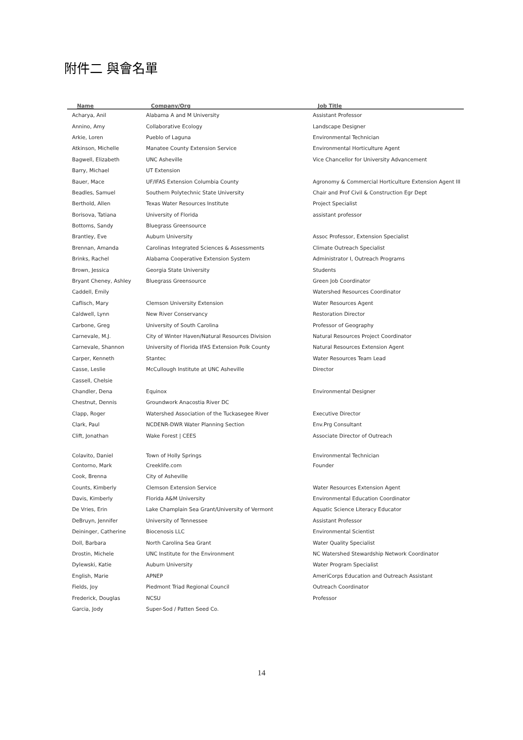附件二 與會名單
| Name | Company/Org | Job Title |
| --- | --- | --- |
| Acharya, Anil | Alabama A and M University | Assistant Professor |
| Annino, Amy | Collaborative Ecology | Landscape Designer |
| Arkie, Loren | Pueblo of Laguna | Environmental Technician |
| Atkinson, Michelle | Manatee County Extension Service | Environmental Horticulture Agent |
| Bagwell, Elizabeth | UNC Asheville | Vice Chancellor for University Advancement |
| Barry, Michael | UT Extension | |
| Bauer, Mace | UF/IFAS Extension Columbia County | Agronomy & Commercial Horticulture Extension Agent III |
| Beadles, Samuel | Southern Polytechnic State University | Chair and Prof Civil & Construction Egr Dept |
| Berthold, Allen | Texas Water Resources Institute | Project Specialist |
| Borisova, Tatiana | University of Florida | assistant professor |
| Bottoms, Sandy | Bluegrass Greensource | |
| Brantley, Eve | Auburn University | Assoc Professor, Extension Specialist |
| Brennan, Amanda | Carolinas Integrated Sciences & Assessments | Climate Outreach Specialist |
| Brinks, Rachel | Alabama Cooperative Extension System | Administrator I, Outreach Programs |
| Brown, Jessica | Georgia State University | Students |
| Bryant Cheney, Ashley | Bluegrass Greensource | Green Job Coordinator |
| Caddell, Emily | | Watershed Resources Coordinator |
| Caflisch, Mary | Clemson University Extension | Water Resources Agent |
| Caldwell, Lynn | New River Conservancy | Restoration Director |
| Carbone, Greg | University of South Carolina | Professor of Geography |
| Carnevale, M.J. | City of Winter Haven/Natural Resources Division | Natural Resources Project Coordinator |
| Carnevale, Shannon | University of Florida IFAS Extension Polk County | Natural Resources Extension Agent |
| Carper, Kenneth | Stantec | Water Resources Team Lead |
| Casse, Leslie | McCullough Institute at UNC Asheville | Director |
| Cassell, Chelsie | | |
| Chandler, Dena | Equinox | Environmental Designer |
| Chestnut, Dennis | Groundwork Anacostia River DC | |
| Clapp, Roger | Watershed Association of the Tuckasegee River | Executive Director |
| Clark, Paul | NCDENR-DWR Water Planning Section | Env.Prg Consultant |
| Clift, Jonathan | Wake Forest / CEES | Associate Director of Outreach |
| Colavito, Daniel | Town of Holly Springs | Environmental Technician |
| Contorno, Mark | Creeklife.com | Founder |
| Cook, Brenna | City of Asheville | |
| Counts, Kimberly | Clemson Extension Service | Water Resources Extension Agent |
| Davis, Kimberly | Florida A&M University | Environmental Education Coordinator |
| De Vries, Erin | Lake Champlain Sea Grant/University of Vermont | Aquatic Science Literacy Educator |
| DeBruyn, Jennifer | University of Tennessee | Assistant Professor |
| Deininger, Catherine | Biocenosis LLC | Environmental Scientist |
| Doll, Barbara | North Carolina Sea Grant | Water Quality Specialist |
| Drostin, Michele | UNC Institute for the Environment | NC Watershed Stewardship Network Coordinator |
| Dylewski, Katie | Auburn University | Water Program Specialist |
| English, Marie | APNEP | AmeriCorps Education and Outreach Assistant |
| Fields, Joy | Piedmont Triad Regional Council | Outreach Coordinator |
| Frederick, Douglas | NCSU | Professor |
| Garcia, Jody | Super-Sod / Patten Seed Co. | |
14